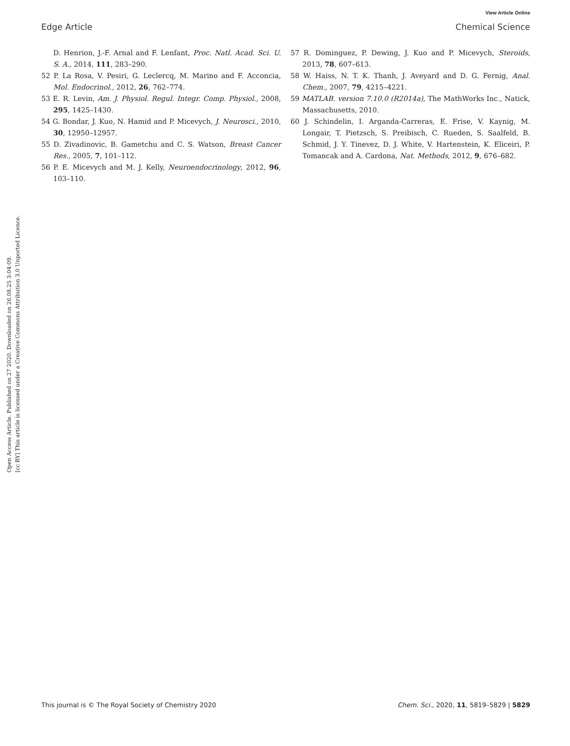View Article Online
Edge Article Chemical Science
Open Access Article. Published on 27 2020. Downloaded on 26.08.25 3:04:09.
[cc BY] This article is licensed under a Creative Commons Attribution 3.0 Unported Licence.
D. Henrion, J.-F. Arnal and F. Lenfant, Proc. Natl. Acad. Sci. U. S. A., 2014, 111, 283–290.
52 P. La Rosa, V. Pesiri, G. Leclercq, M. Marino and F. Acconcia, Mol. Endocrinol., 2012, 26, 762–774.
53 E. R. Levin, Am. J. Physiol. Regul. Integr. Comp. Physiol., 2008, 295, 1425–1430.
54 G. Bondar, J. Kuo, N. Hamid and P. Micevych, J. Neurosci., 2010, 30, 12950–12957.
55 D. Zivadinovic, B. Gametchu and C. S. Watson, Breast Cancer Res., 2005, 7, 101–112.
56 P. E. Micevych and M. J. Kelly, Neuroendocrinology, 2012, 96, 103–110.
57 R. Dominguez, P. Dewing, J. Kuo and P. Micevych, Steroids, 2013, 78, 607–613.
58 W. Haiss, N. T. K. Thanh, J. Aveyard and D. G. Fernig, Anal. Chem., 2007, 79, 4215–4221.
59 MATLAB. version 7.10.0 (R2014a), The MathWorks Inc., Natick, Massachusetts, 2010.
60 J. Schindelin, I. Arganda-Carreras, E. Frise, V. Kaynig, M. Longair, T. Pietzsch, S. Preibisch, C. Rueden, S. Saalfeld, B. Schmid, J. Y. Tinevez, D. J. White, V. Hartenstein, K. Eliceiri, P. Tomancak and A. Cardona, Nat. Methods, 2012, 9, 676–682.
This journal is © The Royal Society of Chemistry 2020 Chem. Sci., 2020, 11, 5819–5829 | 5829